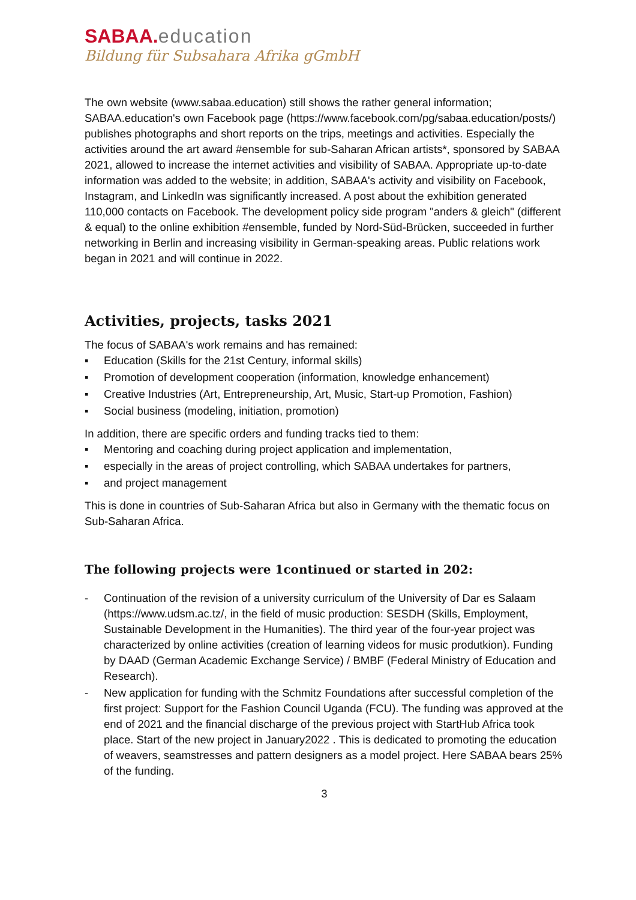SABAA. education
Bildung für Subsahara Afrika gGmbH
The own website (www.sabaa.education) still shows the rather general information; SABAA.education's own Facebook page (https://www.facebook.com/pg/sabaa.education/posts/) publishes photographs and short reports on the trips, meetings and activities. Especially the activities around the art award #ensemble for sub-Saharan African artists*, sponsored by SABAA 2021, allowed to increase the internet activities and visibility of SABAA. Appropriate up-to-date information was added to the website; in addition, SABAA's activity and visibility on Facebook, Instagram, and LinkedIn was significantly increased. A post about the exhibition generated 110,000 contacts on Facebook. The development policy side program "anders & gleich" (different & equal) to the online exhibition #ensemble, funded by Nord-Süd-Brücken, succeeded in further networking in Berlin and increasing visibility in German-speaking areas. Public relations work began in 2021 and will continue in 2022.
Activities, projects, tasks 2021
The focus of SABAA's work remains and has remained:
▪ Education (Skills for the 21st Century, informal skills)
▪ Promotion of development cooperation (information, knowledge enhancement)
▪ Creative Industries (Art, Entrepreneurship, Art, Music, Start-up Promotion, Fashion)
▪ Social business (modeling, initiation, promotion)
In addition, there are specific orders and funding tracks tied to them:
▪ Mentoring and coaching during project application and implementation,
▪ especially in the areas of project controlling, which SABAA undertakes for partners,
▪ and project management
This is done in countries of Sub-Saharan Africa but also in Germany with the thematic focus on Sub-Saharan Africa.
The following projects were 1continued or started in 202:
- Continuation of the revision of a university curriculum of the University of Dar es Salaam (https://www.udsm.ac.tz/, in the field of music production: SESDH (Skills, Employment, Sustainable Development in the Humanities). The third year of the four-year project was characterized by online activities (creation of learning videos for music produtkion). Funding by DAAD (German Academic Exchange Service) / BMBF (Federal Ministry of Education and Research).
- New application for funding with the Schmitz Foundations after successful completion of the first project: Support for the Fashion Council Uganda (FCU). The funding was approved at the end of 2021 and the financial discharge of the previous project with StartHub Africa took place. Start of the new project in January2022 . This is dedicated to promoting the education of weavers, seamstresses and pattern designers as a model project. Here SABAA bears 25% of the funding.
3